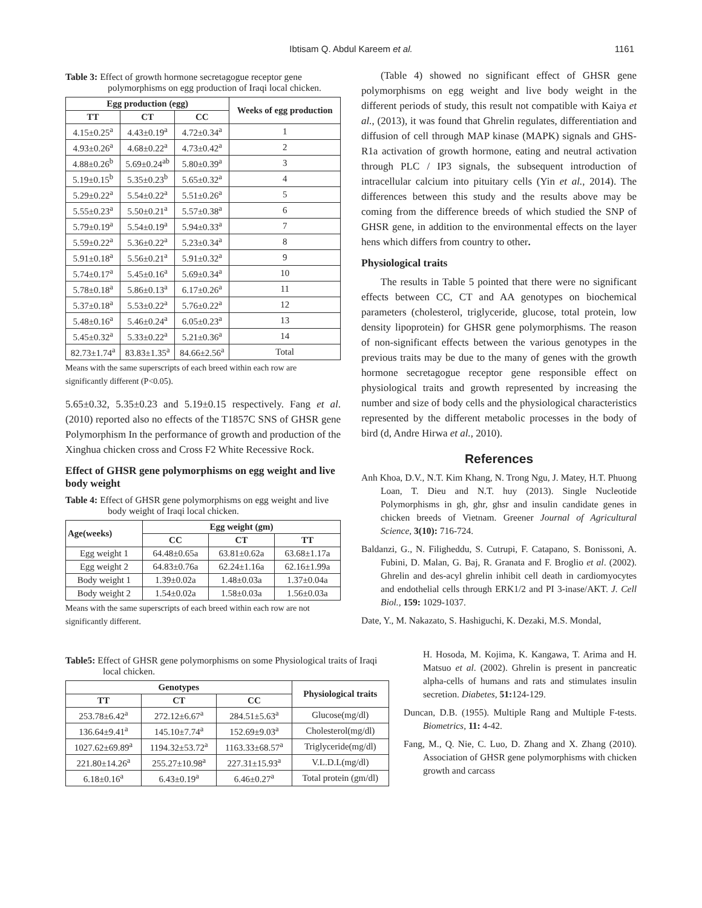Ibtisam Q. Abdul Kareem et al.
1161
Table 3: Effect of growth hormone secretagogue receptor gene polymorphisms on egg production of Iraqi local chicken.
| Egg production (egg) | | | Weeks of egg production |
| --- | --- | --- | --- |
| TT | CT | CC | |
| 4.15±0.25<sup>a</sup> | 4.43±0.19<sup>a</sup> | 4.72±0.34<sup>a</sup> | 1 |
| 4.93±0.26<sup>a</sup> | 4.68±0.22<sup>a</sup> | 4.73±0.42<sup>a</sup> | 2 |
| 4.88±0.26<sup>b</sup> | 5.69±0.24<sup>ab</sup> | 5.80±0.39<sup>a</sup> | 3 |
| 5.19±0.15<sup>b</sup> | 5.35±0.23<sup>b</sup> | 5.65±0.32<sup>a</sup> | 4 |
| 5.29±0.22<sup>a</sup> | 5.54±0.22<sup>a</sup> | 5.51±0.26<sup>a</sup> | 5 |
| 5.55±0.23<sup>a</sup> | 5.50±0.21<sup>a</sup> | 5.57±0.38<sup>a</sup> | 6 |
| 5.79±0.19<sup>a</sup> | 5.54±0.19<sup>a</sup> | 5.94±0.33<sup>a</sup> | 7 |
| 5.59±0.22<sup>a</sup> | 5.36±0.22<sup>a</sup> | 5.23±0.34<sup>a</sup> | 8 |
| 5.91±0.18<sup>a</sup> | 5.56±0.21<sup>a</sup> | 5.91±0.32<sup>a</sup> | 9 |
| 5.74±0.17<sup>a</sup> | 5.45±0.16<sup>a</sup> | 5.69±0.34<sup>a</sup> | 10 |
| 5.78±0.18<sup>a</sup> | 5.86±0.13<sup>a</sup> | 6.17±0.26<sup>a</sup> | 11 |
| 5.37±0.18<sup>a</sup> | 5.53±0.22<sup>a</sup> | 5.76±0.22<sup>a</sup> | 12 |
| 5.48±0.16<sup>a</sup> | 5.46±0.24<sup>a</sup> | 6.05±0.23<sup>a</sup> | 13 |
| 5.45±0.32<sup>a</sup> | 5.33±0.22<sup>a</sup> | 5.21±0.36<sup>a</sup> | 14 |
| 82.73±1.74<sup>a</sup> | 83.83±1.35<sup>a</sup> | 84.66±2.56<sup>a</sup> | Total |
Means with the same superscripts of each breed within each row are significantly different (P<0.05).
5.65±0.32, 5.35±0.23 and 5.19±0.15 respectively. Fang et al. (2010) reported also no effects of the T1857C SNS of GHSR gene Polymorphism In the performance of growth and production of the Xinghua chicken cross and Cross F2 White Recessive Rock.
Effect of GHSR gene polymorphisms on egg weight and live body weight
Table 4: Effect of GHSR gene polymorphisms on egg weight and live body weight of Iraqi local chicken.
| Age(weeks) | Egg weight (gm) | | |
| --- | --- | --- | --- |
| | CC | CT | TT |
| Egg weight 1 | 64.48±0.65a | 63.81±0.62a | 63.68±1.17a |
| Egg weight 2 | 64.83±0.76a | 62.24±1.16a | 62.16±1.99a |
| Body weight 1 | 1.39±0.02a | 1.48±0.03a | 1.37±0.04a |
| Body weight 2 | 1.54±0.02a | 1.58±0.03a | 1.56±0.03a |
Means with the same superscripts of each breed within each row are not significantly different.
(Table 4) showed no significant effect of GHSR gene polymorphisms on egg weight and live body weight in the different periods of study, this result not compatible with Kaiya et al., (2013), it was found that Ghrelin regulates, differentiation and diffusion of cell through MAP kinase (MAPK) signals and GHS-R1a activation of growth hormone, eating and neutral activation through PLC / IP3 signals, the subsequent introduction of intracellular calcium into pituitary cells (Yin et al., 2014). The differences between this study and the results above may be coming from the difference breeds of which studied the SNP of GHSR gene, in addition to the environmental effects on the layer hens which differs from country to other.
Physiological traits
The results in Table 5 pointed that there were no significant effects between CC, CT and AA genotypes on biochemical parameters (cholesterol, triglyceride, glucose, total protein, low density lipoprotein) for GHSR gene polymorphisms. The reason of non-significant effects between the various genotypes in the previous traits may be due to the many of genes with the growth hormone secretagogue receptor gene responsible effect on physiological traits and growth represented by increasing the number and size of body cells and the physiological characteristics represented by the different metabolic processes in the body of bird (d, Andre Hirwa et al., 2010).
References
Anh Khoa, D.V., N.T. Kim Khang, N. Trong Ngu, J. Matey, H.T. Phuong Loan, T. Dieu and N.T. huy (2013). Single Nucleotide Polymorphisms in gh, ghr, ghsr and insulin candidate genes in chicken breeds of Vietnam. Greener Journal of Agricultural Science, 3(10): 716-724.
Baldanzi, G., N. Filigheddu, S. Cutrupi, F. Catapano, S. Bonissoni, A. Fubini, D. Malan, G. Baj, R. Granata and F. Broglio et al. (2002). Ghrelin and des-acyl ghrelin inhibit cell death in cardiomyocytes and endothelial cells through ERK1/2 and PI 3-inase/AKT. J. Cell Biol., 159: 1029-1037.
Date, Y., M. Nakazato, S. Hashiguchi, K. Dezaki, M.S. Mondal,
Table5: Effect of GHSR gene polymorphisms on some Physiological traits of Iraqi local chicken.
| Genotypes | | | Physiological traits |
| --- | --- | --- | --- |
| TT | CT | CC | |
| 253.78±6.42<sup>a</sup> | 272.12±6.67<sup>a</sup> | 284.51±5.63<sup>a</sup> | Glucose(mg/dl) |
| 136.64±9.41<sup>a</sup> | 145.10±7.74<sup>a</sup> | 152.69±9.03<sup>a</sup> | Cholesterol(mg/dl) |
| 1027.62±69.89<sup>a</sup> | 1194.32±53.72<sup>a</sup> | 1163.33±68.57<sup>a</sup> | Triglyceride(mg/dl) |
| 221.80±14.26<sup>a</sup> | 255.27±10.98<sup>a</sup> | 227.31±15.93<sup>a</sup> | V.L.D.L(mg/dl) |
| 6.18±0.16<sup>a</sup> | 6.43±0.19<sup>a</sup> | 6.46±0.27<sup>a</sup> | Total protein (gm/dl) |
H. Hosoda, M. Kojima, K. Kangawa, T. Arima and H. Matsuo et al. (2002). Ghrelin is present in pancreatic alpha-cells of humans and rats and stimulates insulin secretion. Diabetes, 51: 124-129.
Duncan, D.B. (1955). Multiple Rang and Multiple F-tests. Biometrics, 11: 4-42.
Fang, M., Q. Nie, C. Luo, D. Zhang and X. Zhang (2010). Association of GHSR gene polymorphisms with chicken growth and carcass